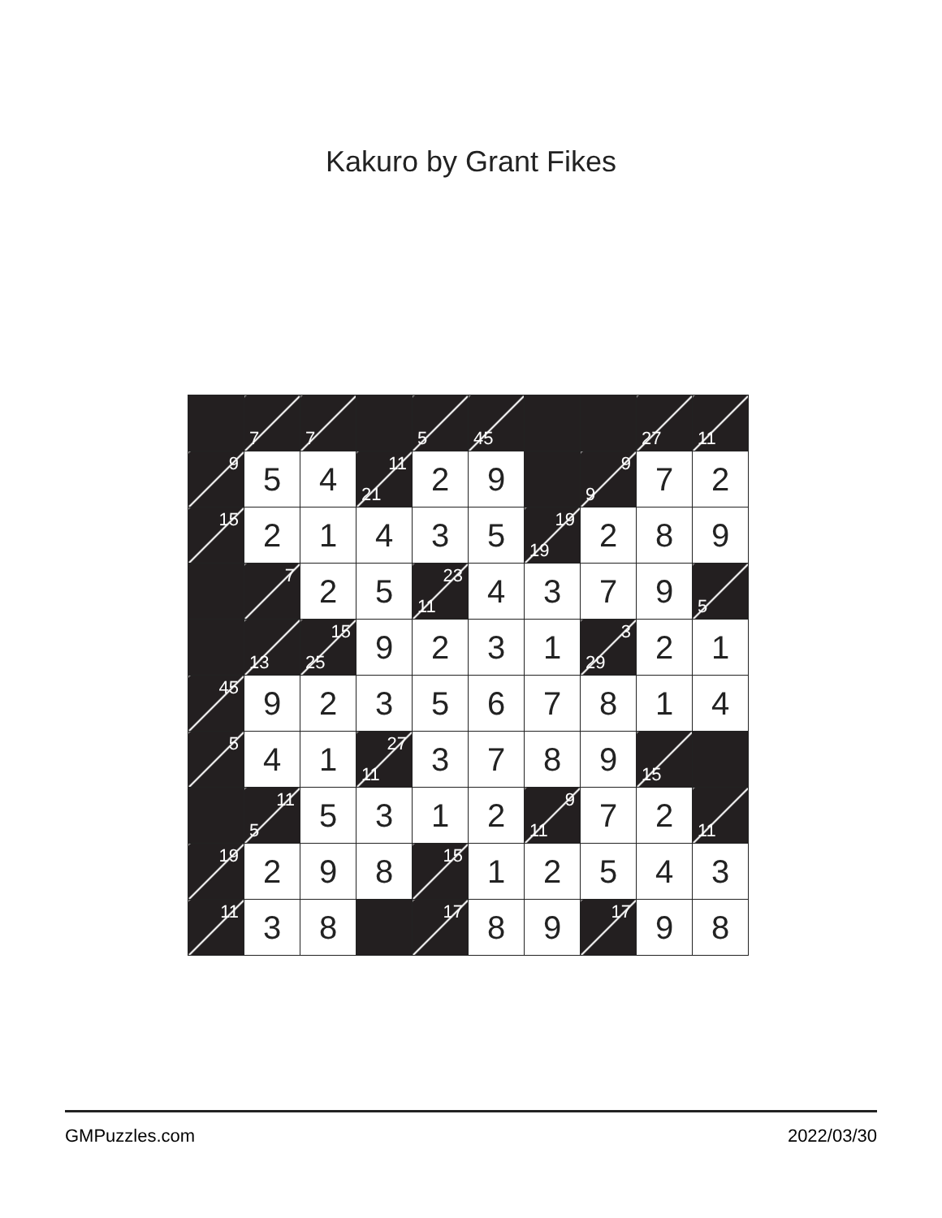Kakuro by Grant Fikes
| | 7 | 7 | | 5 | 45 | | | 27 | 11 |
| 9 | 5 | 4 | 11 21 | 2 | 9 | | 9 9 | 7 | 2 |
| 15 | 2 | 1 | 4 | 3 | 5 | 19 19 | 2 | 8 | 9 |
| | 7 | 2 | 5 | 23 11 | 4 | 3 | 7 | 9 | 5 |
| | 13 | 15 25 | 9 | 2 | 3 | 1 | 3 29 | 2 | 1 |
| 45 | 9 | 2 | 3 | 5 | 6 | 7 | 8 | 1 | 4 |
| 5 | 4 | 1 | 27 11 | 3 | 7 | 8 | 9 | 15 | |
| | 11 5 | 5 | 3 | 1 | 2 | 9 11 | 7 | 2 | 11 |
| 19 | 2 | 9 | 8 | 15 | 1 | 2 | 5 | 4 | 3 |
| 11 | 3 | 8 | | 17 | 8 | 9 | 17 | 9 | 8 |
GMPuzzles.com 2022/03/30